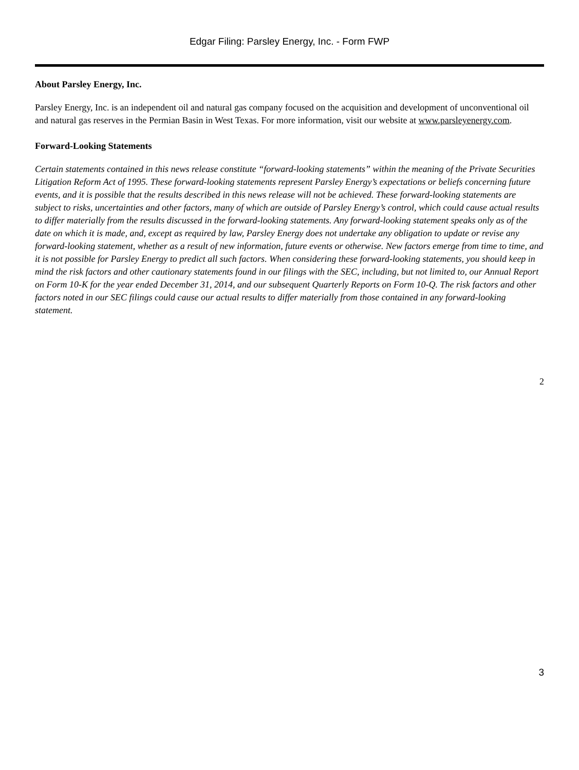Edgar Filing: Parsley Energy, Inc. - Form FWP
About Parsley Energy, Inc.
Parsley Energy, Inc. is an independent oil and natural gas company focused on the acquisition and development of unconventional oil and natural gas reserves in the Permian Basin in West Texas. For more information, visit our website at www.parsleyenergy.com.
Forward-Looking Statements
Certain statements contained in this news release constitute “forward-looking statements” within the meaning of the Private Securities Litigation Reform Act of 1995. These forward-looking statements represent Parsley Energy’s expectations or beliefs concerning future events, and it is possible that the results described in this news release will not be achieved. These forward-looking statements are subject to risks, uncertainties and other factors, many of which are outside of Parsley Energy’s control, which could cause actual results to differ materially from the results discussed in the forward-looking statements. Any forward-looking statement speaks only as of the date on which it is made, and, except as required by law, Parsley Energy does not undertake any obligation to update or revise any forward-looking statement, whether as a result of new information, future events or otherwise. New factors emerge from time to time, and it is not possible for Parsley Energy to predict all such factors. When considering these forward-looking statements, you should keep in mind the risk factors and other cautionary statements found in our filings with the SEC, including, but not limited to, our Annual Report on Form 10-K for the year ended December 31, 2014, and our subsequent Quarterly Reports on Form 10-Q. The risk factors and other factors noted in our SEC filings could cause our actual results to differ materially from those contained in any forward-looking statement.
2
3